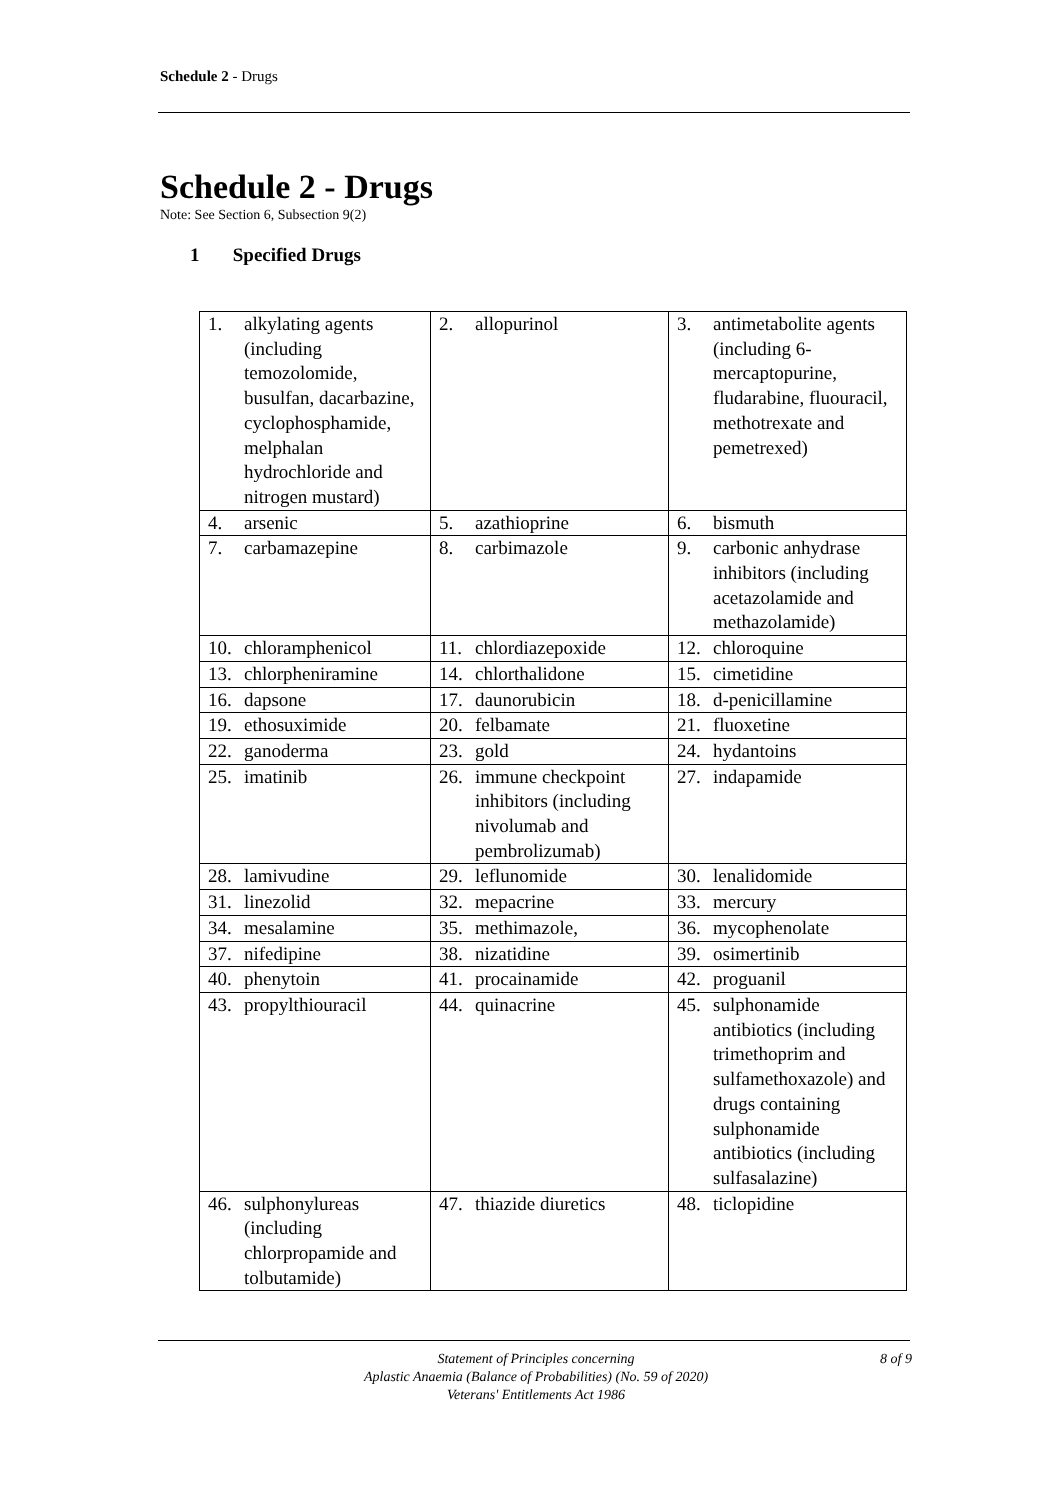Schedule 2 - Drugs
Schedule 2 - Drugs
Note: See Section 6, Subsection 9(2)
1 Specified Drugs
| 1. alkylating agents (including temozolomide, busulfan, dacarbazine, cyclophosphamide, melphalan hydrochloride and nitrogen mustard) | 2. allopurinol | 3. antimetabolite agents (including 6-mercaptopurine, fludarabine, fluouracil, methotrexate and pemetrexed) |
| 4. arsenic | 5. azathioprine | 6. bismuth |
| 7. carbamazepine | 8. carbimazole | 9. carbonic anhydrase inhibitors (including acetazolamide and methazolamide) |
| 10. chloramphenicol | 11. chlordiazepoxide | 12. chloroquine |
| 13. chlorpheniramine | 14. chlorthalidone | 15. cimetidine |
| 16. dapsone | 17. daunorubicin | 18. d-penicillamine |
| 19. ethosuximide | 20. felbamate | 21. fluoxetine |
| 22. ganoderma | 23. gold | 24. hydantoins |
| 25. imatinib | 26. immune checkpoint inhibitors (including nivolumab and pembrolizumab) | 27. indapamide |
| 28. lamivudine | 29. leflunomide | 30. lenalidomide |
| 31. linezolid | 32. mepacrine | 33. mercury |
| 34. mesalamine | 35. methimazole, | 36. mycophenolate |
| 37. nifedipine | 38. nizatidine | 39. osimertinib |
| 40. phenytoin | 41. procainamide | 42. proguanil |
| 43. propylthiouracil | 44. quinacrine | 45. sulphonamide antibiotics (including trimethoprim and sulfamethoxazole) and drugs containing sulphonamide antibiotics (including sulfasalazine) |
| 46. sulphonylureas (including chlorpropamide and tolbutamide) | 47. thiazide diuretics | 48. ticlopidine |
Statement of Principles concerning
Aplastic Anaemia (Balance of Probabilities) (No. 59 of 2020)
Veterans' Entitlements Act 1986
8 of 9